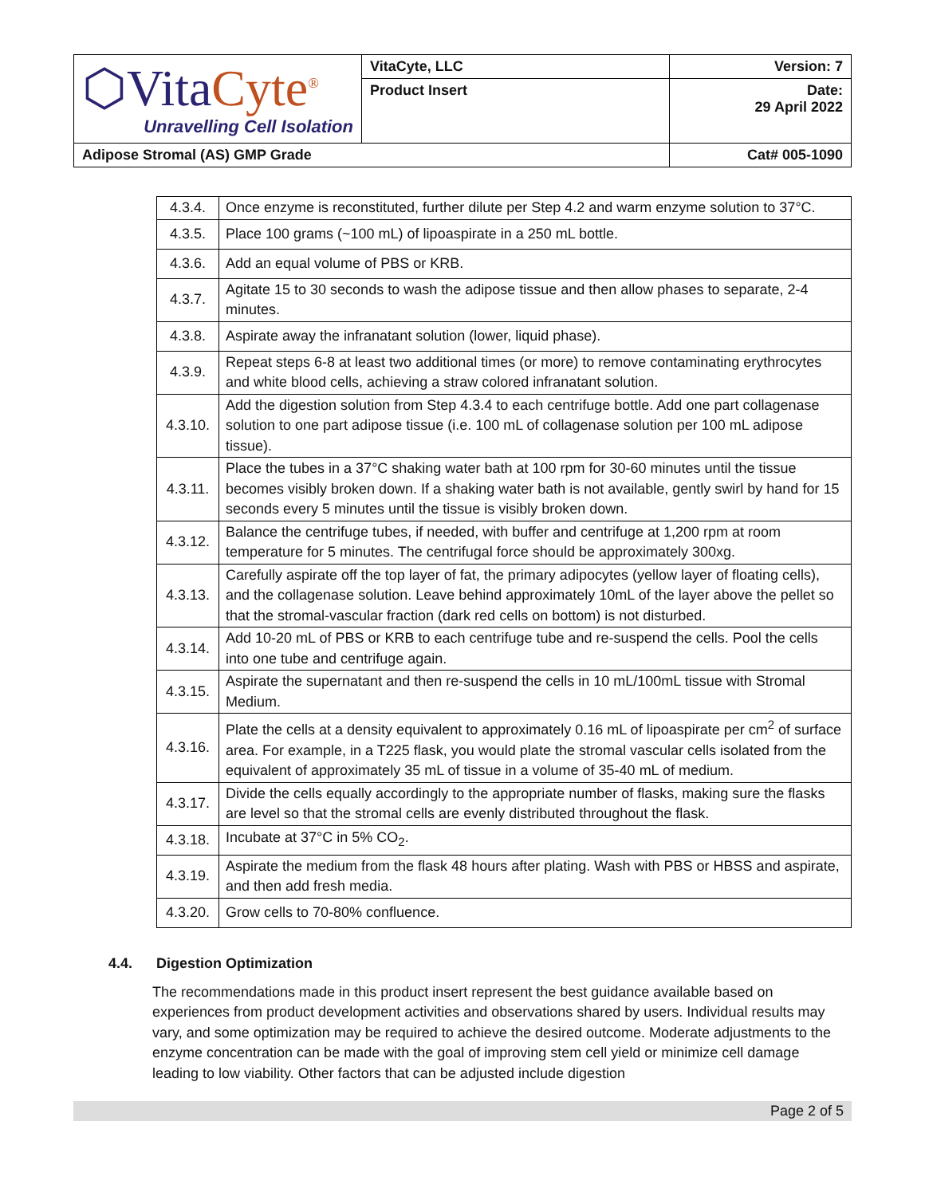| ⬡Vita Cyte<sup>®</sup> Unravelling Cell Isolation | VitaCyte, LLC | Version: 7 |
| | Product Insert | Date: 29 April 2022 |
| Adipose Stromal (AS) GMP Grade | | Cat# 005-1090 |
| 4.3.4. | Once enzyme is reconstituted, further dilute per Step 4.2 and warm enzyme solution to 37°C. |
| 4.3.5. | Place 100 grams (~100 mL) of lipoaspirate in a 250 mL bottle. |
| 4.3.6. | Add an equal volume of PBS or KRB. |
| 4.3.7. | Agitate 15 to 30 seconds to wash the adipose tissue and then allow phases to separate, 2-4 minutes. |
| 4.3.8. | Aspirate away the infranatant solution (lower, liquid phase). |
| 4.3.9. | Repeat steps 6-8 at least two additional times (or more) to remove contaminating erythrocytes and white blood cells, achieving a straw colored infranatant solution. |
| 4.3.10. | Add the digestion solution from Step 4.3.4 to each centrifuge bottle. Add one part collagenase solution to one part adipose tissue (i.e. 100 mL of collagenase solution per 100 mL adipose tissue). |
| 4.3.11. | Place the tubes in a 37°C shaking water bath at 100 rpm for 30-60 minutes until the tissue becomes visibly broken down. If a shaking water bath is not available, gently swirl by hand for 15 seconds every 5 minutes until the tissue is visibly broken down. |
| 4.3.12. | Balance the centrifuge tubes, if needed, with buffer and centrifuge at 1,200 rpm at room temperature for 5 minutes. The centrifugal force should be approximately 300xg. |
| 4.3.13. | Carefully aspirate off the top layer of fat, the primary adipocytes (yellow layer of floating cells), and the collagenase solution. Leave behind approximately 10mL of the layer above the pellet so that the stromal-vascular fraction (dark red cells on bottom) is not disturbed. |
| 4.3.14. | Add 10-20 mL of PBS or KRB to each centrifuge tube and re-suspend the cells. Pool the cells into one tube and centrifuge again. |
| 4.3.15. | Aspirate the supernatant and then re-suspend the cells in 10 mL/100mL tissue with Stromal Medium. |
| 4.3.16. | Plate the cells at a density equivalent to approximately 0.16 mL of lipoaspirate per cm<sup>2</sup> of surface area. For example, in a T225 flask, you would plate the stromal vascular cells isolated from the equivalent of approximately 35 mL of tissue in a volume of 35-40 mL of medium. |
| 4.3.17. | Divide the cells equally accordingly to the appropriate number of flasks, making sure the flasks are level so that the stromal cells are evenly distributed throughout the flask. |
| 4.3.18. | Incubate at 37°C in 5% CO<sub>2</sub>. |
| 4.3.19. | Aspirate the medium from the flask 48 hours after plating. Wash with PBS or HBSS and aspirate, and then add fresh media. |
| 4.3.20. | Grow cells to 70-80% confluence. |
4.4. Digestion Optimization
The recommendations made in this product insert represent the best guidance available based on experiences from product development activities and observations shared by users. Individual results may vary, and some optimization may be required to achieve the desired outcome. Moderate adjustments to the enzyme concentration can be made with the goal of improving stem cell yield or minimize cell damage leading to low viability. Other factors that can be adjusted include digestion
Page 2 of 5